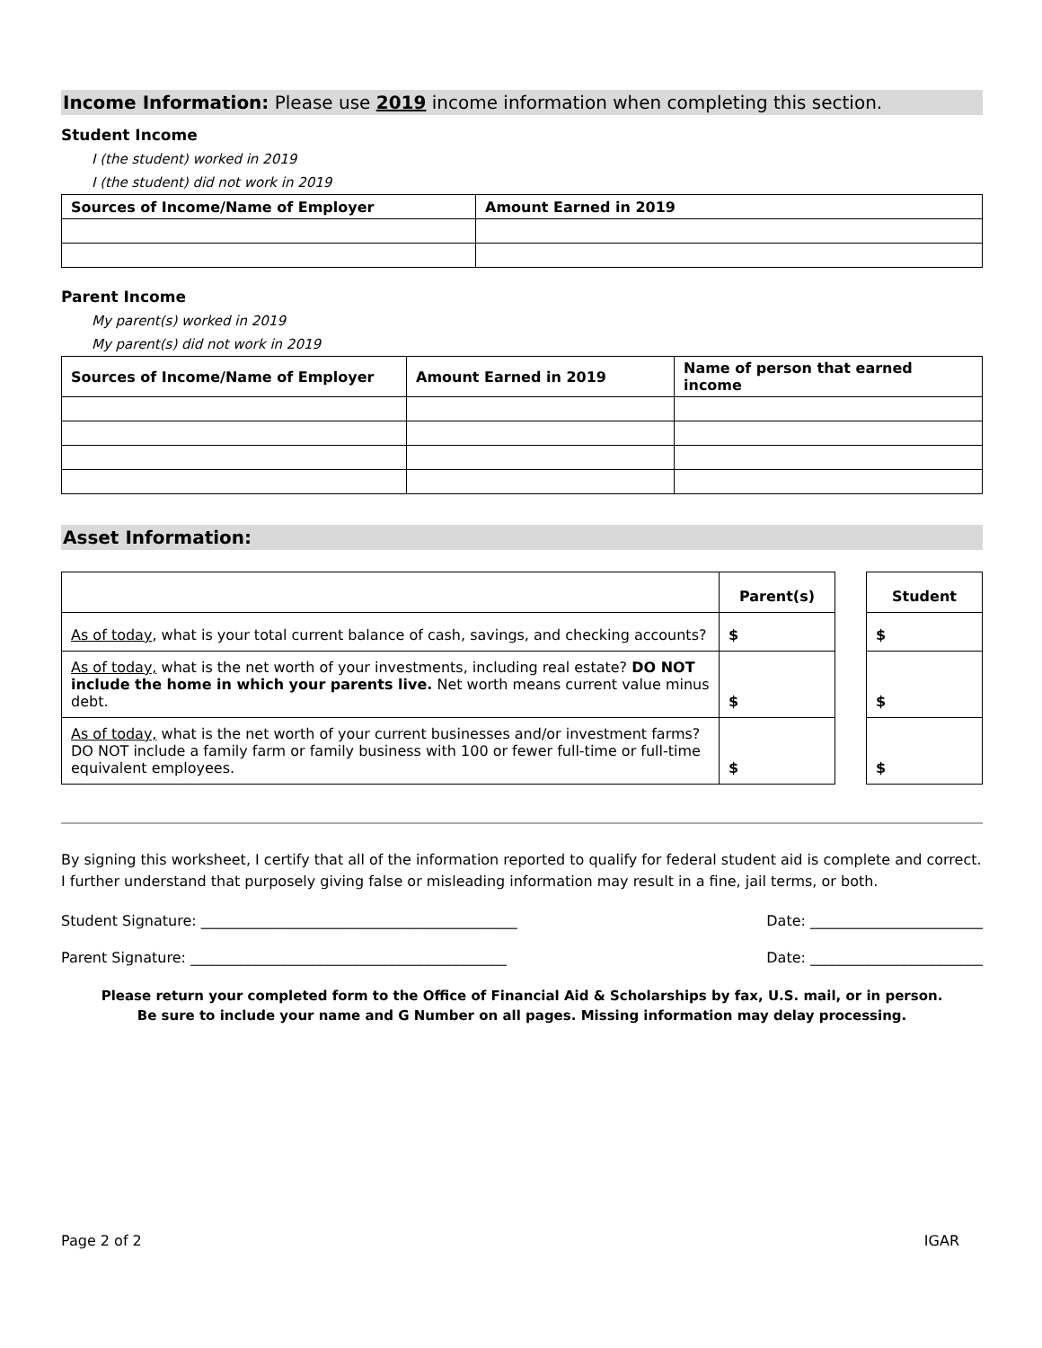Income Information: Please use 2019 income information when completing this section.
Student Income
I (the student) worked in 2019
I (the student) did not work in 2019
| Sources of Income/Name of Employer | Amount Earned in 2019 |
| --- | --- |
Parent Income
My parent(s) worked in 2019
My parent(s) did not work in 2019
| Sources of Income/Name of Employer | Amount Earned in 2019 | Name of person that earned income |
| --- | --- | --- |
Asset Information:
| | Parent(s) | | Student |
| As of today , what is your total current balance of cash, savings, and checking accounts? | $ | | $ |
| As of today, what is the net worth of your investments, including real estate? DO NOT include the home in which your parents live. Net worth means current value minus debt. | $ | | $ |
| As of today, what is the net worth of your current businesses and/or investment farms? DO NOT include a family farm or family business with 100 or fewer full-time or full-time equivalent employees. | $ | | $ |
By signing this worksheet, I certify that all of the information reported to qualify for federal student aid is complete and correct. I further understand that purposely giving false or misleading information may result in a fine, jail terms, or both.
Student Signature: ____________________________________________ Date: ________________________
Parent Signature: ____________________________________________ Date: ________________________
Please return your completed form to the Office of Financial Aid & Scholarships by fax, U.S. mail, or in person.
Be sure to include your name and G Number on all pages. Missing information may delay processing.
Page 2 of 2 IGAR